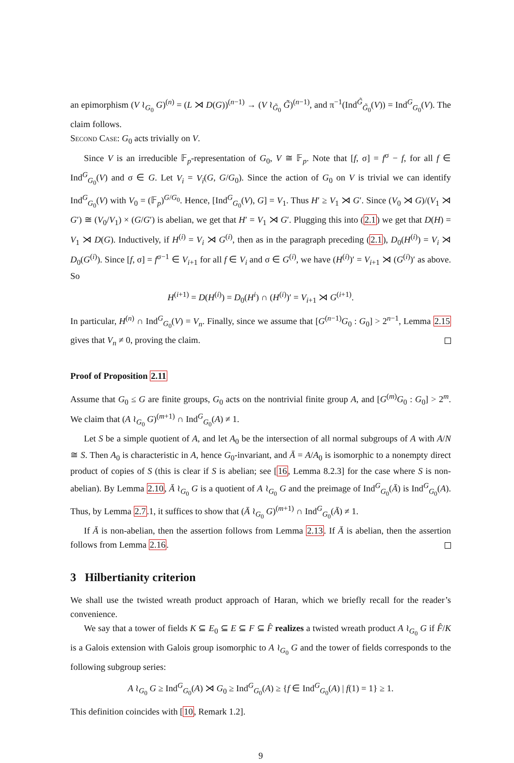an epimorphism (V ≀<sub>G<sub>0</sub></sub> G)<sup>(n)</sup> = (L ⋊ D(G))<sup>(n−1)</sup> → (V ≀<sub>G̃<sub>0</sub></sub> G̃)<sup>(n−1)</sup>, and π<sup>−1</sup>(Ind<sup>G̃</sup><sub>G̃<sub>0</sub></sub>(V)) = Ind<sup>G</sup><sub>G<sub>0</sub></sub>(V). The claim follows.
Second Case: G<sub>0</sub> acts trivially on V.
Since V is an irreducible 𝔽<sub>p</sub>-representation of G<sub>0</sub>, V ≅ 𝔽<sub>p</sub>. Note that [f, σ] = f<sup>σ</sup> − f, for all f ∈ Ind<sup>G</sup><sub>G<sub>0</sub></sub>(V) and σ ∈ G. Let V<sub>i</sub> = V<sub>i</sub>(G, G/G<sub>0</sub>). Since the action of G<sub>0</sub> on V is trivial we can identify Ind<sup>G</sup><sub>G<sub>0</sub></sub>(V) with V<sub>0</sub> = (𝔽<sub>p</sub>)<sup>G/G<sub>0</sub></sup>. Hence, [Ind<sup>G</sup><sub>G<sub>0</sub></sub>(V), G] = V<sub>1</sub>. Thus H′ ≥ V<sub>1</sub> ⋊ G′. Since (V<sub>0</sub> ⋊ G)/(V<sub>1</sub> ⋊ G′) ≅ (V<sub>0</sub>/V<sub>1</sub>) × (G/G′) is abelian, we get that H′ = V<sub>1</sub> ⋊ G′. Plugging this into (2.1) we get that D(H) = V<sub>1</sub> ⋊ D(G). Inductively, if H<sup>(i)</sup> = V<sub>i</sub> ⋊ G<sup>(i)</sup>, then as in the paragraph preceding (2.1), D<sub>0</sub>(H<sup>(i)</sup>) = V<sub>i</sub> ⋊ D<sub>0</sub>(G<sup>(i)</sup>). Since [f, σ] = f<sup>σ−1</sup> ∈ V<sub>i+1</sub> for all f ∈ V<sub>i</sub> and σ ∈ G<sup>(i)</sup>, we have (H<sup>(i)</sup>)′ = V<sub>i+1</sub> ⋊ (G<sup>(i)</sup>)′ as above. So
H<sup>(i+1)</sup> = D(H<sup>(i)</sup>) = D<sub>0</sub>(H<sup>i</sup>) ∩ (H<sup>(i)</sup>)′ = V<sub>i+1</sub> ⋊ G<sup>(i+1)</sup>.
In particular, H<sup>(n)</sup> ∩ Ind<sup>G</sup><sub>G<sub>0</sub></sub>(V) = V<sub>n</sub>. Finally, since we assume that [G<sup>(n−1)</sup>G<sub>0</sub> : G<sub>0</sub>] > 2<sup>n−1</sup>, Lemma 2.15 gives that V<sub>n</sub> ≠ 0, proving the claim.
Proof of Proposition 2.11
Assume that G<sub>0</sub> ≤ G are finite groups, G<sub>0</sub> acts on the nontrivial finite group A, and [G<sup>(m)</sup>G<sub>0</sub> : G<sub>0</sub>] > 2<sup>m</sup>. We claim that (A ≀<sub>G<sub>0</sub></sub> G)<sup>(m+1)</sup> ∩ Ind<sup>G</sup><sub>G<sub>0</sub></sub>(A) ≠ 1.
Let S be a simple quotient of A, and let A<sub>0</sub> be the intersection of all normal subgroups of A with A/N ≅ S. Then A<sub>0</sub> is characteristic in A, hence G<sub>0</sub>-invariant, and Ā = A/A<sub>0</sub> is isomorphic to a nonempty direct product of copies of S (this is clear if S is abelian; see [16, Lemma 8.2.3] for the case where S is non-abelian). By Lemma 2.10, Ā ≀<sub>G<sub>0</sub></sub> G is a quotient of A ≀<sub>G<sub>0</sub></sub> G and the preimage of Ind<sup>G</sup><sub>G<sub>0</sub></sub>(Ā) is Ind<sup>G</sup><sub>G<sub>0</sub></sub>(A). Thus, by Lemma 2.7.1, it suffices to show that (Ā ≀<sub>G<sub>0</sub></sub> G)<sup>(m+1)</sup> ∩ Ind<sup>G</sup><sub>G<sub>0</sub></sub>(Ā) ≠ 1.
If Ā is non-abelian, then the assertion follows from Lemma 2.13. If Ā is abelian, then the assertion follows from Lemma 2.16.
3 Hilbertianity criterion
We shall use the twisted wreath product approach of Haran, which we briefly recall for the reader’s convenience.
We say that a tower of fields K ⊆ E<sub>0</sub> ⊆ E ⊆ F ⊆ F̂ realizes a twisted wreath product A ≀<sub>G<sub>0</sub></sub> G if F̂/K is a Galois extension with Galois group isomorphic to A ≀<sub>G<sub>0</sub></sub> G and the tower of fields corresponds to the following subgroup series:
A ≀<sub>G<sub>0</sub></sub> G ≥ Ind<sup>G</sup><sub>G<sub>0</sub></sub>(A) ⋊ G<sub>0</sub> ≥ Ind<sup>G</sup><sub>G<sub>0</sub></sub>(A) ≥ {f ∈ Ind<sup>G</sup><sub>G<sub>0</sub></sub>(A) | f(1) = 1} ≥ 1.
This definition coincides with [10, Remark 1.2].
9